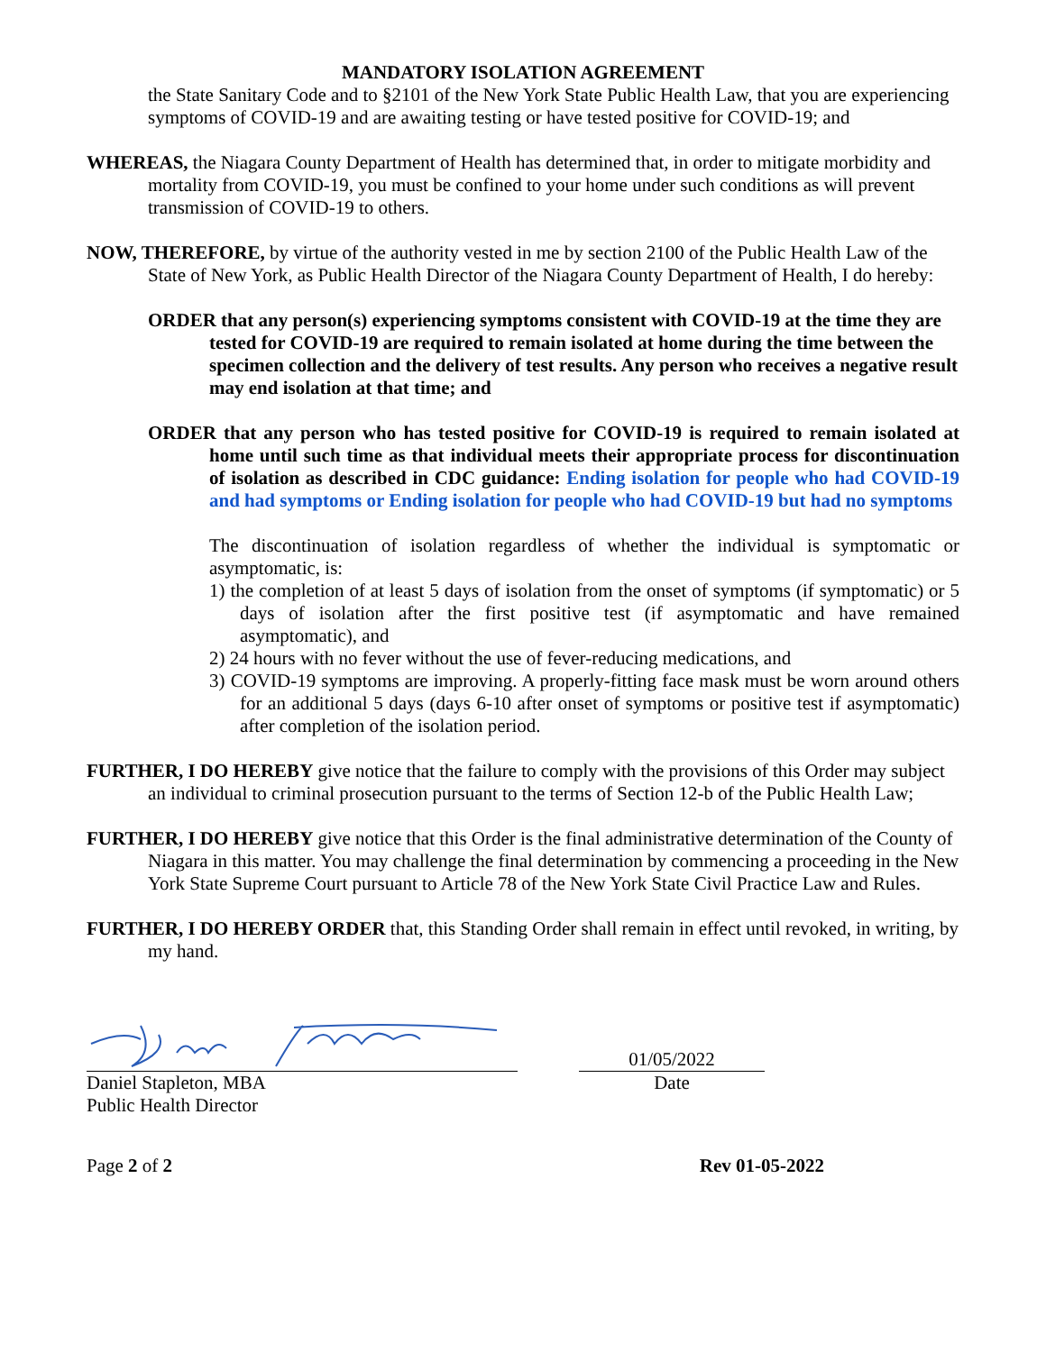MANDATORY ISOLATION AGREEMENT
the State Sanitary Code and to §2101 of the New York State Public Health Law, that you are experiencing symptoms of COVID-19 and are awaiting testing or have tested positive for COVID-19; and
WHEREAS, the Niagara County Department of Health has determined that, in order to mitigate morbidity and mortality from COVID-19, you must be confined to your home under such conditions as will prevent transmission of COVID-19 to others.
NOW, THEREFORE, by virtue of the authority vested in me by section 2100 of the Public Health Law of the State of New York, as Public Health Director of the Niagara County Department of Health, I do hereby:
ORDER that any person(s) experiencing symptoms consistent with COVID-19 at the time they are tested for COVID-19 are required to remain isolated at home during the time between the specimen collection and the delivery of test results. Any person who receives a negative result may end isolation at that time; and
ORDER that any person who has tested positive for COVID-19 is required to remain isolated at home until such time as that individual meets their appropriate process for discontinuation of isolation as described in CDC guidance: Ending isolation for people who had COVID-19 and had symptoms or Ending isolation for people who had COVID-19 but had no symptoms
The discontinuation of isolation regardless of whether the individual is symptomatic or asymptomatic, is:
1) the completion of at least 5 days of isolation from the onset of symptoms (if symptomatic) or 5 days of isolation after the first positive test (if asymptomatic and have remained asymptomatic), and
2) 24 hours with no fever without the use of fever-reducing medications, and
3) COVID-19 symptoms are improving. A properly-fitting face mask must be worn around others for an additional 5 days (days 6-10 after onset of symptoms or positive test if asymptomatic) after completion of the isolation period.
FURTHER, I DO HEREBY give notice that the failure to comply with the provisions of this Order may subject an individual to criminal prosecution pursuant to the terms of Section 12-b of the Public Health Law;
FURTHER, I DO HEREBY give notice that this Order is the final administrative determination of the County of Niagara in this matter. You may challenge the final determination by commencing a proceeding in the New York State Supreme Court pursuant to Article 78 of the New York State Civil Practice Law and Rules.
FURTHER, I DO HEREBY ORDER that, this Standing Order shall remain in effect until revoked, in writing, by my hand.
01/05/2022
Daniel Stapleton, MBA
Public Health Director
Date
Page 2 of 2 Rev 01-05-2022